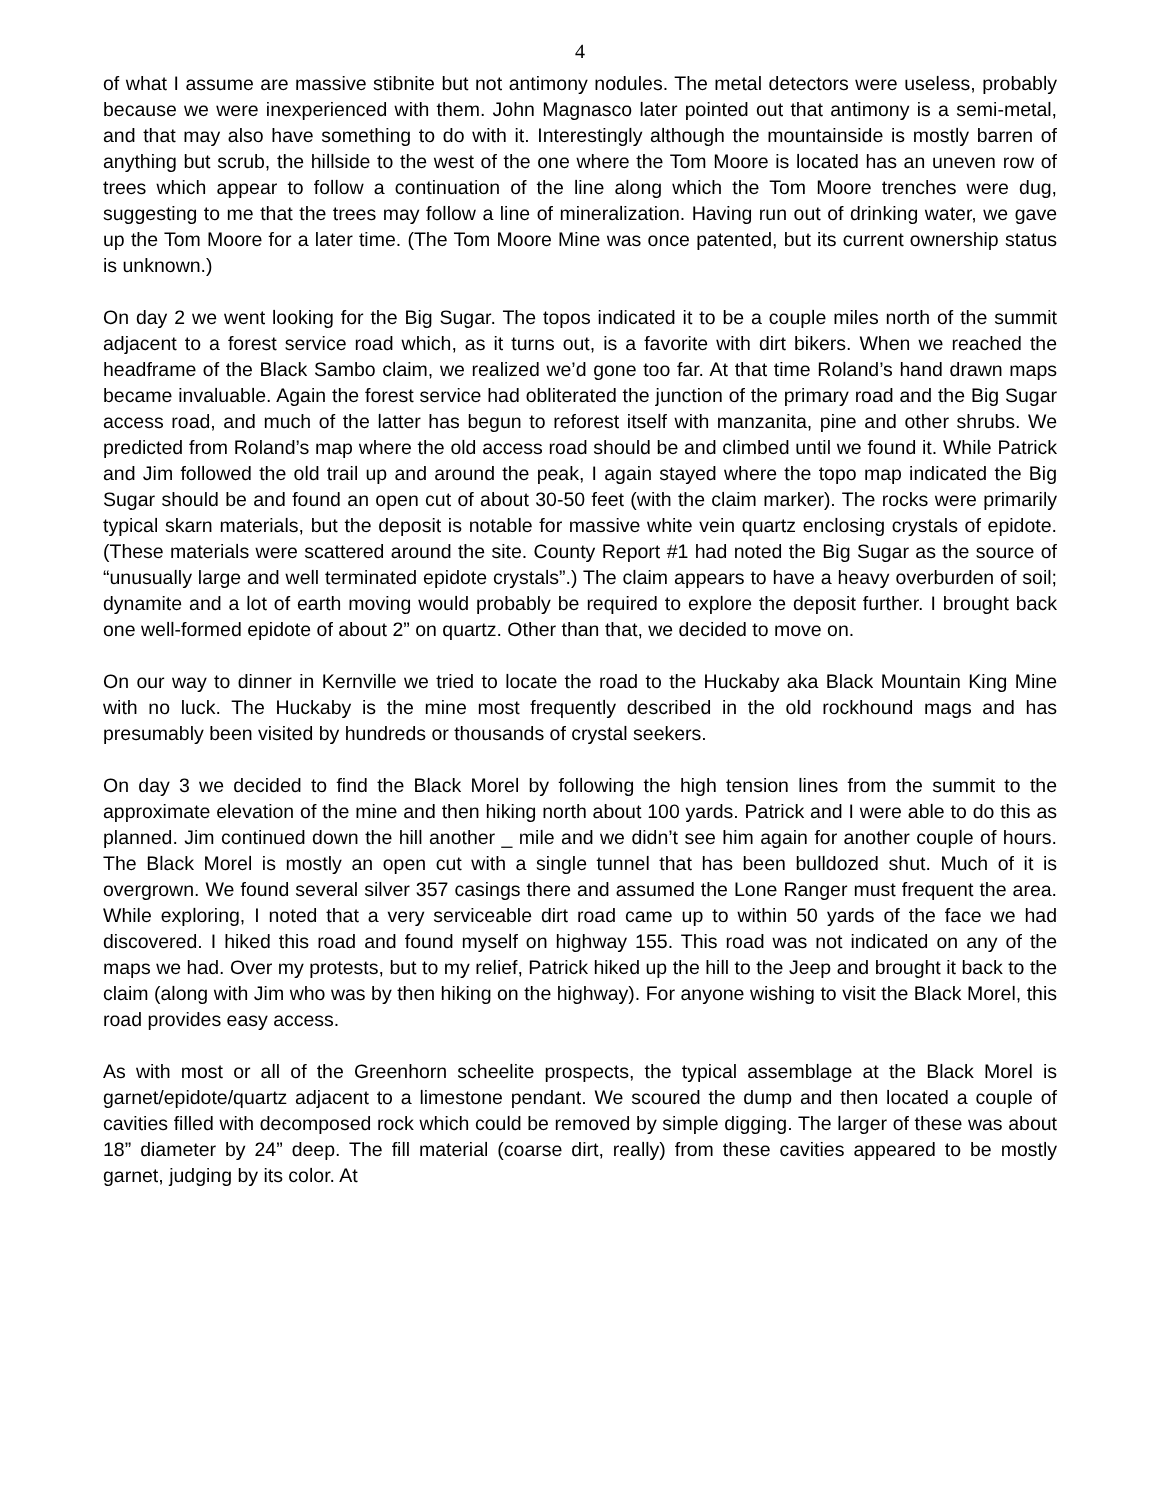4
of what I assume are massive stibnite but not antimony nodules. The metal detectors were useless, probably because we were inexperienced with them. John Magnasco later pointed out that antimony is a semi-metal, and that may also have something to do with it. Interestingly although the mountainside is mostly barren of anything but scrub, the hillside to the west of the one where the Tom Moore is located has an uneven row of trees which appear to follow a continuation of the line along which the Tom Moore trenches were dug, suggesting to me that the trees may follow a line of mineralization. Having run out of drinking water, we gave up the Tom Moore for a later time. (The Tom Moore Mine was once patented, but its current ownership status is unknown.)
On day 2 we went looking for the Big Sugar. The topos indicated it to be a couple miles north of the summit adjacent to a forest service road which, as it turns out, is a favorite with dirt bikers. When we reached the headframe of the Black Sambo claim, we realized we’d gone too far. At that time Roland’s hand drawn maps became invaluable. Again the forest service had obliterated the junction of the primary road and the Big Sugar access road, and much of the latter has begun to reforest itself with manzanita, pine and other shrubs. We predicted from Roland’s map where the old access road should be and climbed until we found it. While Patrick and Jim followed the old trail up and around the peak, I again stayed where the topo map indicated the Big Sugar should be and found an open cut of about 30-50 feet (with the claim marker). The rocks were primarily typical skarn materials, but the deposit is notable for massive white vein quartz enclosing crystals of epidote. (These materials were scattered around the site. County Report #1 had noted the Big Sugar as the source of “unusually large and well terminated epidote crystals”.) The claim appears to have a heavy overburden of soil; dynamite and a lot of earth moving would probably be required to explore the deposit further. I brought back one well-formed epidote of about 2” on quartz. Other than that, we decided to move on.
On our way to dinner in Kernville we tried to locate the road to the Huckaby aka Black Mountain King Mine with no luck. The Huckaby is the mine most frequently described in the old rockhound mags and has presumably been visited by hundreds or thousands of crystal seekers.
On day 3 we decided to find the Black Morel by following the high tension lines from the summit to the approximate elevation of the mine and then hiking north about 100 yards. Patrick and I were able to do this as planned. Jim continued down the hill another _ mile and we didn’t see him again for another couple of hours. The Black Morel is mostly an open cut with a single tunnel that has been bulldozed shut. Much of it is overgrown. We found several silver 357 casings there and assumed the Lone Ranger must frequent the area. While exploring, I noted that a very serviceable dirt road came up to within 50 yards of the face we had discovered. I hiked this road and found myself on highway 155. This road was not indicated on any of the maps we had. Over my protests, but to my relief, Patrick hiked up the hill to the Jeep and brought it back to the claim (along with Jim who was by then hiking on the highway). For anyone wishing to visit the Black Morel, this road provides easy access.
As with most or all of the Greenhorn scheelite prospects, the typical assemblage at the Black Morel is garnet/epidote/quartz adjacent to a limestone pendant. We scoured the dump and then located a couple of cavities filled with decomposed rock which could be removed by simple digging. The larger of these was about 18” diameter by 24” deep. The fill material (coarse dirt, really) from these cavities appeared to be mostly garnet, judging by its color. At